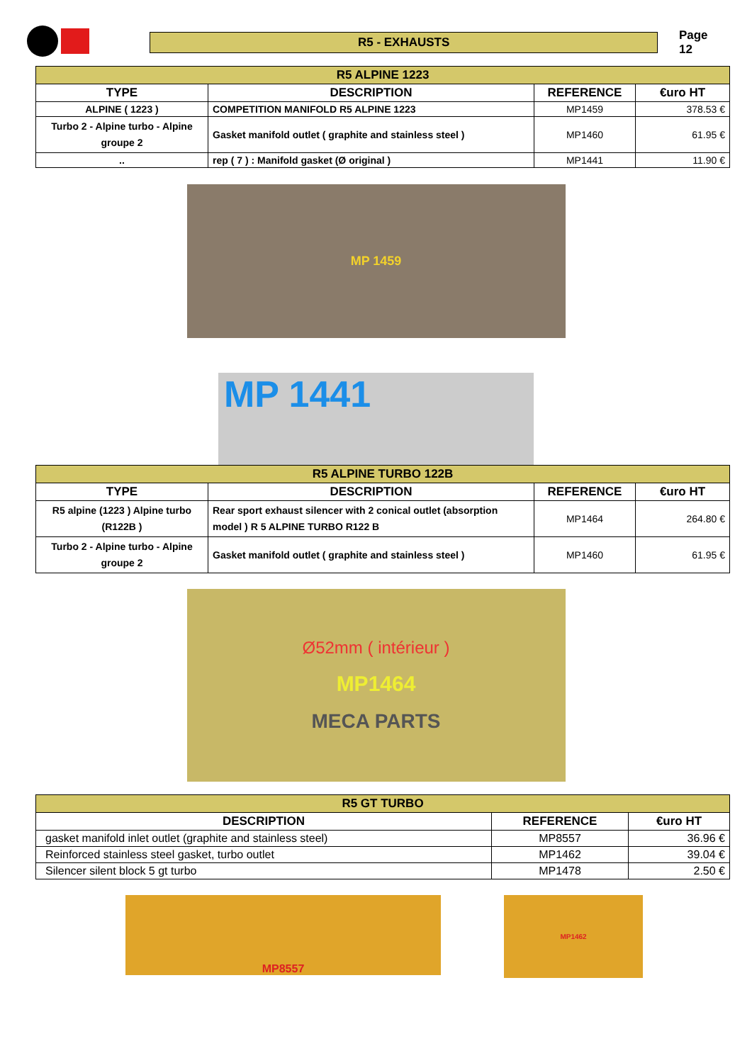R5 - EXHAUSTS
Page 12
| R5 ALPINE 1223 | | | |
| --- | --- | --- | --- |
| TYPE | DESCRIPTION | REFERENCE | €uro HT |
| ALPINE ( 1223 ) | COMPETITION MANIFOLD R5 ALPINE 1223 | MP1459 | 378.53 € |
| Turbo 2 - Alpine turbo - Alpine groupe 2 | Gasket manifold outlet ( graphite and stainless steel ) | MP1460 | 61.95 € |
| .. | rep ( 7 ) : Manifold gasket (Ø original ) | MP1441 | 11.90 € |
MP 1459
MP 1441
| R5 ALPINE TURBO 122B | | | |
| --- | --- | --- | --- |
| TYPE | DESCRIPTION | REFERENCE | €uro HT |
| R5 alpine (1223 ) Alpine turbo (R122B ) | Rear sport exhaust silencer with 2 conical outlet (absorption model ) R 5 ALPINE TURBO R122 B | MP1464 | 264.80 € |
| Turbo 2 - Alpine turbo - Alpine groupe 2 | Gasket manifold outlet ( graphite and stainless steel ) | MP1460 | 61.95 € |
Ø52mm ( intérieur )
MP1464
MECA PARTS
| R5 GT TURBO | | |
| --- | --- | --- |
| DESCRIPTION | REFERENCE | €uro HT |
| gasket manifold inlet outlet (graphite and stainless steel) | MP8557 | 36.96 € |
| Reinforced stainless steel gasket, turbo outlet | MP1462 | 39.04 € |
| Silencer silent block 5 gt turbo | MP1478 | 2.50 € |
MP8557
MP1462